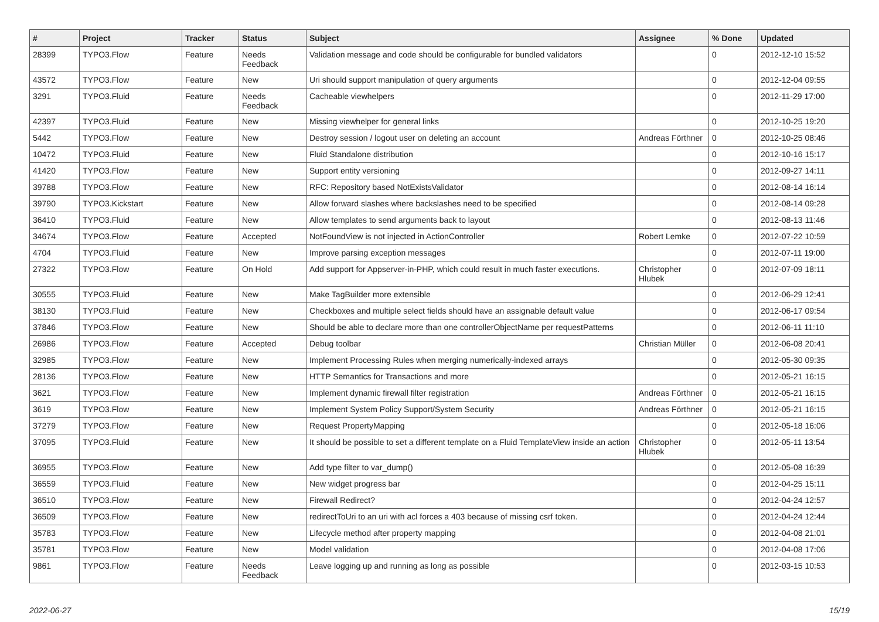| # | Project | Tracker | Status | Subject | Assignee | % Done | Updated |
| --- | --- | --- | --- | --- | --- | --- | --- |
| 28399 | TYPO3.Flow | Feature | Needs Feedback | Validation message and code should be configurable for bundled validators | | 0 | 2012-12-10 15:52 |
| 43572 | TYPO3.Flow | Feature | New | Uri should support manipulation of query arguments | | 0 | 2012-12-04 09:55 |
| 3291 | TYPO3.Fluid | Feature | Needs Feedback | Cacheable viewhelpers | | 0 | 2012-11-29 17:00 |
| 42397 | TYPO3.Fluid | Feature | New | Missing viewhelper for general links | | 0 | 2012-10-25 19:20 |
| 5442 | TYPO3.Flow | Feature | New | Destroy session / logout user on deleting an account | Andreas Förthner | 0 | 2012-10-25 08:46 |
| 10472 | TYPO3.Fluid | Feature | New | Fluid Standalone distribution | | 0 | 2012-10-16 15:17 |
| 41420 | TYPO3.Flow | Feature | New | Support entity versioning | | 0 | 2012-09-27 14:11 |
| 39788 | TYPO3.Flow | Feature | New | RFC: Repository based NotExistsValidator | | 0 | 2012-08-14 16:14 |
| 39790 | TYPO3.Kickstart | Feature | New | Allow forward slashes where backslashes need to be specified | | 0 | 2012-08-14 09:28 |
| 36410 | TYPO3.Fluid | Feature | New | Allow templates to send arguments back to layout | | 0 | 2012-08-13 11:46 |
| 34674 | TYPO3.Flow | Feature | Accepted | NotFoundView is not injected in ActionController | Robert Lemke | 0 | 2012-07-22 10:59 |
| 4704 | TYPO3.Fluid | Feature | New | Improve parsing exception messages | | 0 | 2012-07-11 19:00 |
| 27322 | TYPO3.Flow | Feature | On Hold | Add support for Appserver-in-PHP, which could result in much faster executions. | Christopher Hlubek | 0 | 2012-07-09 18:11 |
| 30555 | TYPO3.Fluid | Feature | New | Make TagBuilder more extensible | | 0 | 2012-06-29 12:41 |
| 38130 | TYPO3.Fluid | Feature | New | Checkboxes and multiple select fields should have an assignable default value | | 0 | 2012-06-17 09:54 |
| 37846 | TYPO3.Flow | Feature | New | Should be able to declare more than one controllerObjectName per requestPatterns | | 0 | 2012-06-11 11:10 |
| 26986 | TYPO3.Flow | Feature | Accepted | Debug toolbar | Christian Müller | 0 | 2012-06-08 20:41 |
| 32985 | TYPO3.Flow | Feature | New | Implement Processing Rules when merging numerically-indexed arrays | | 0 | 2012-05-30 09:35 |
| 28136 | TYPO3.Flow | Feature | New | HTTP Semantics for Transactions and more | | 0 | 2012-05-21 16:15 |
| 3621 | TYPO3.Flow | Feature | New | Implement dynamic firewall filter registration | Andreas Förthner | 0 | 2012-05-21 16:15 |
| 3619 | TYPO3.Flow | Feature | New | Implement System Policy Support/System Security | Andreas Förthner | 0 | 2012-05-21 16:15 |
| 37279 | TYPO3.Flow | Feature | New | Request PropertyMapping | | 0 | 2012-05-18 16:06 |
| 37095 | TYPO3.Fluid | Feature | New | It should be possible to set a different template on a Fluid TemplateView inside an action | Christopher Hlubek | 0 | 2012-05-11 13:54 |
| 36955 | TYPO3.Flow | Feature | New | Add type filter to var_dump() | | 0 | 2012-05-08 16:39 |
| 36559 | TYPO3.Fluid | Feature | New | New widget progress bar | | 0 | 2012-04-25 15:11 |
| 36510 | TYPO3.Flow | Feature | New | Firewall Redirect? | | 0 | 2012-04-24 12:57 |
| 36509 | TYPO3.Flow | Feature | New | redirectToUri to an uri with acl forces a 403 because of missing csrf token. | | 0 | 2012-04-24 12:44 |
| 35783 | TYPO3.Flow | Feature | New | Lifecycle method after property mapping | | 0 | 2012-04-08 21:01 |
| 35781 | TYPO3.Flow | Feature | New | Model validation | | 0 | 2012-04-08 17:06 |
| 9861 | TYPO3.Flow | Feature | Needs Feedback | Leave logging up and running as long as possible | | 0 | 2012-03-15 10:53 |
2022-06-27 15/19